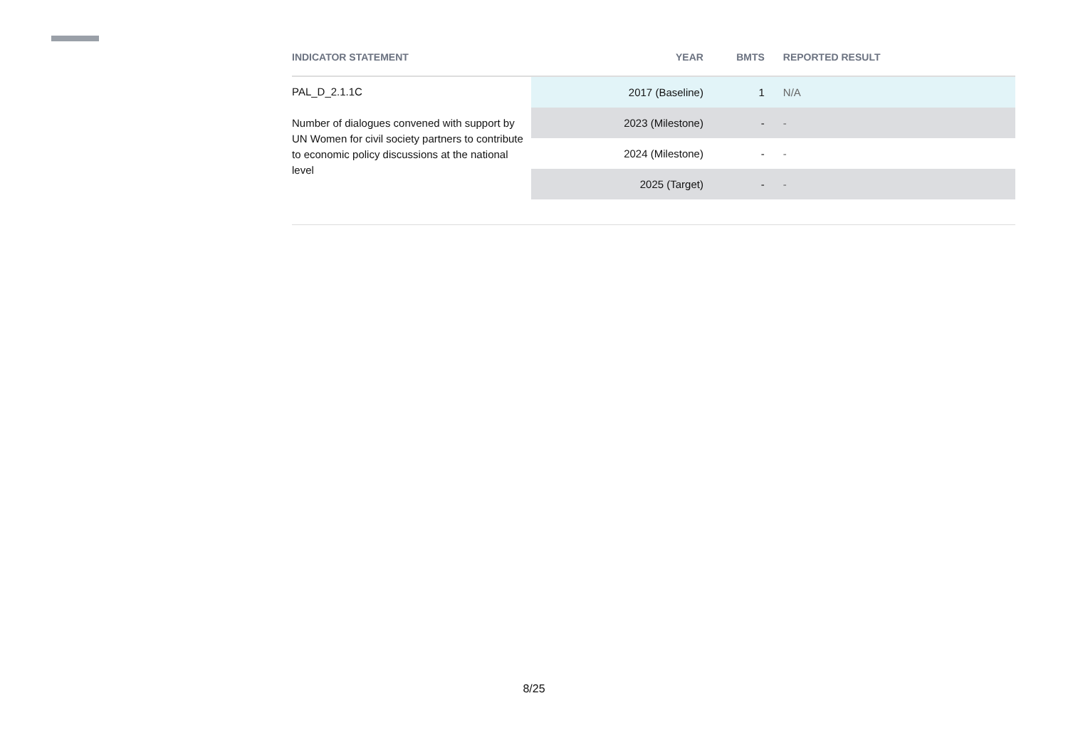| INDICATOR STATEMENT | YEAR | BMTS | REPORTED RESULT |
| --- | --- | --- | --- |
| PAL_D_2.1.1C Number of dialogues convened with support by UN Women for civil society partners to contribute to economic policy discussions at the national level | 2017 (Baseline) | 1 | N/A |
| | 2023 (Milestone) | - | - |
| | 2024 (Milestone) | - | - |
| | 2025 (Target) | - | - |
8/25